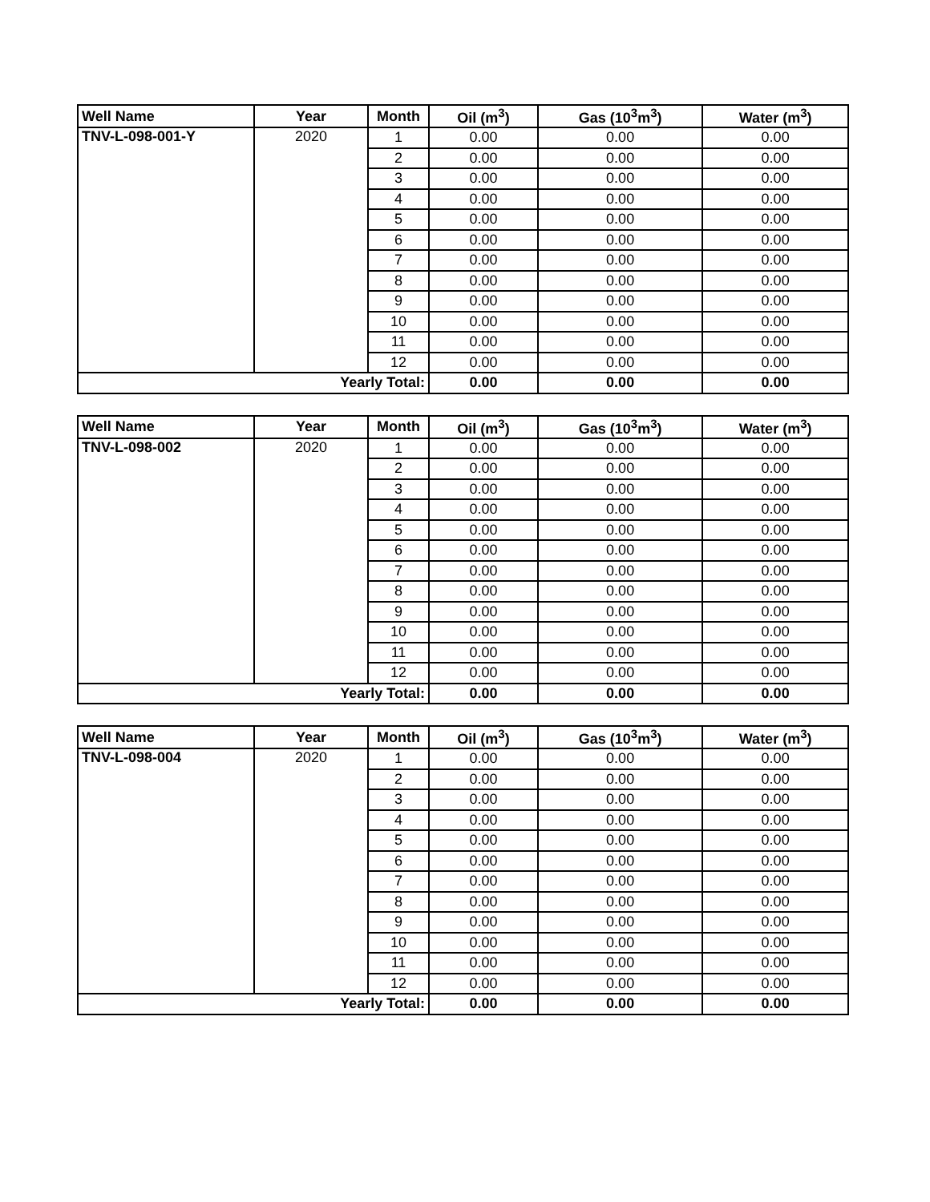| Well Name | Year | Month | Oil (m<sup>3</sup>) | Gas (10<sup>3</sup>m<sup>3</sup>) | Water (m<sup>3</sup>) |
| --- | --- | --- | --- | --- | --- |
| TNV-L-098-001-Y | 2020 | 1 | 0.00 | 0.00 | 0.00 |
| | | 2 | 0.00 | 0.00 | 0.00 |
| | | 3 | 0.00 | 0.00 | 0.00 |
| | | 4 | 0.00 | 0.00 | 0.00 |
| | | 5 | 0.00 | 0.00 | 0.00 |
| | | 6 | 0.00 | 0.00 | 0.00 |
| | | 7 | 0.00 | 0.00 | 0.00 |
| | | 8 | 0.00 | 0.00 | 0.00 |
| | | 9 | 0.00 | 0.00 | 0.00 |
| | | 10 | 0.00 | 0.00 | 0.00 |
| | | 11 | 0.00 | 0.00 | 0.00 |
| | | 12 | 0.00 | 0.00 | 0.00 |
| Yearly Total: | | | 0.00 | 0.00 | 0.00 |
| Well Name | Year | Month | Oil (m<sup>3</sup>) | Gas (10<sup>3</sup>m<sup>3</sup>) | Water (m<sup>3</sup>) |
| --- | --- | --- | --- | --- | --- |
| TNV-L-098-002 | 2020 | 1 | 0.00 | 0.00 | 0.00 |
| | | 2 | 0.00 | 0.00 | 0.00 |
| | | 3 | 0.00 | 0.00 | 0.00 |
| | | 4 | 0.00 | 0.00 | 0.00 |
| | | 5 | 0.00 | 0.00 | 0.00 |
| | | 6 | 0.00 | 0.00 | 0.00 |
| | | 7 | 0.00 | 0.00 | 0.00 |
| | | 8 | 0.00 | 0.00 | 0.00 |
| | | 9 | 0.00 | 0.00 | 0.00 |
| | | 10 | 0.00 | 0.00 | 0.00 |
| | | 11 | 0.00 | 0.00 | 0.00 |
| | | 12 | 0.00 | 0.00 | 0.00 |
| Yearly Total: | | | 0.00 | 0.00 | 0.00 |
| Well Name | Year | Month | Oil (m<sup>3</sup>) | Gas (10<sup>3</sup>m<sup>3</sup>) | Water (m<sup>3</sup>) |
| --- | --- | --- | --- | --- | --- |
| TNV-L-098-004 | 2020 | 1 | 0.00 | 0.00 | 0.00 |
| | | 2 | 0.00 | 0.00 | 0.00 |
| | | 3 | 0.00 | 0.00 | 0.00 |
| | | 4 | 0.00 | 0.00 | 0.00 |
| | | 5 | 0.00 | 0.00 | 0.00 |
| | | 6 | 0.00 | 0.00 | 0.00 |
| | | 7 | 0.00 | 0.00 | 0.00 |
| | | 8 | 0.00 | 0.00 | 0.00 |
| | | 9 | 0.00 | 0.00 | 0.00 |
| | | 10 | 0.00 | 0.00 | 0.00 |
| | | 11 | 0.00 | 0.00 | 0.00 |
| | | 12 | 0.00 | 0.00 | 0.00 |
| Yearly Total: | | | 0.00 | 0.00 | 0.00 |